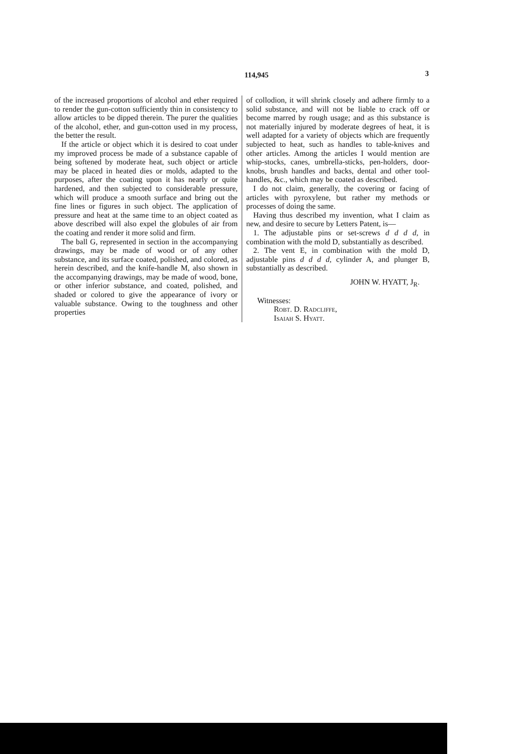114,945 3
of the increased proportions of alcohol and ether required to render the gun-cotton sufficiently thin in consistency to allow articles to be dipped therein. The purer the qualities of the alcohol, ether, and gun-cotton used in my process, the better the result.
If the article or object which it is desired to coat under my improved process be made of a substance capable of being softened by moderate heat, such object or article may be placed in heated dies or molds, adapted to the purposes, after the coating upon it has nearly or quite hardened, and then subjected to considerable pressure, which will produce a smooth surface and bring out the fine lines or figures in such object. The application of pressure and heat at the same time to an object coated as above described will also expel the globules of air from the coating and render it more solid and firm.
The ball G, represented in section in the accompanying drawings, may be made of wood or of any other substance, and its surface coated, polished, and colored, as herein described, and the knife-handle M, also shown in the accompanying drawings, may be made of wood, bone, or other inferior substance, and coated, polished, and shaded or colored to give the appearance of ivory or valuable substance. Owing to the toughness and other properties
of collodion, it will shrink closely and adhere firmly to a solid substance, and will not be liable to crack off or become marred by rough usage; and as this substance is not materially injured by moderate degrees of heat, it is well adapted for a variety of objects which are frequently subjected to heat, such as handles to table-knives and other articles. Among the articles I would mention are whip-stocks, canes, umbrella-sticks, pen-holders, door-knobs, brush handles and backs, dental and other tool-handles, &c., which may be coated as described.
I do not claim, generally, the covering or facing of articles with pyroxylene, but rather my methods or processes of doing the same.
Having thus described my invention, what I claim as new, and desire to secure by Letters Patent, is—
1. The adjustable pins or set-screws d d d d, in combination with the mold D, substantially as described.
2. The vent E, in combination with the mold D, adjustable pins d d d d, cylinder A, and plunger B, substantially as described.
JOHN W. HYATT, J<sub>R</sub>.
Witnesses:
Robt. D. Radcliffe,
Isaiah S. Hyatt.